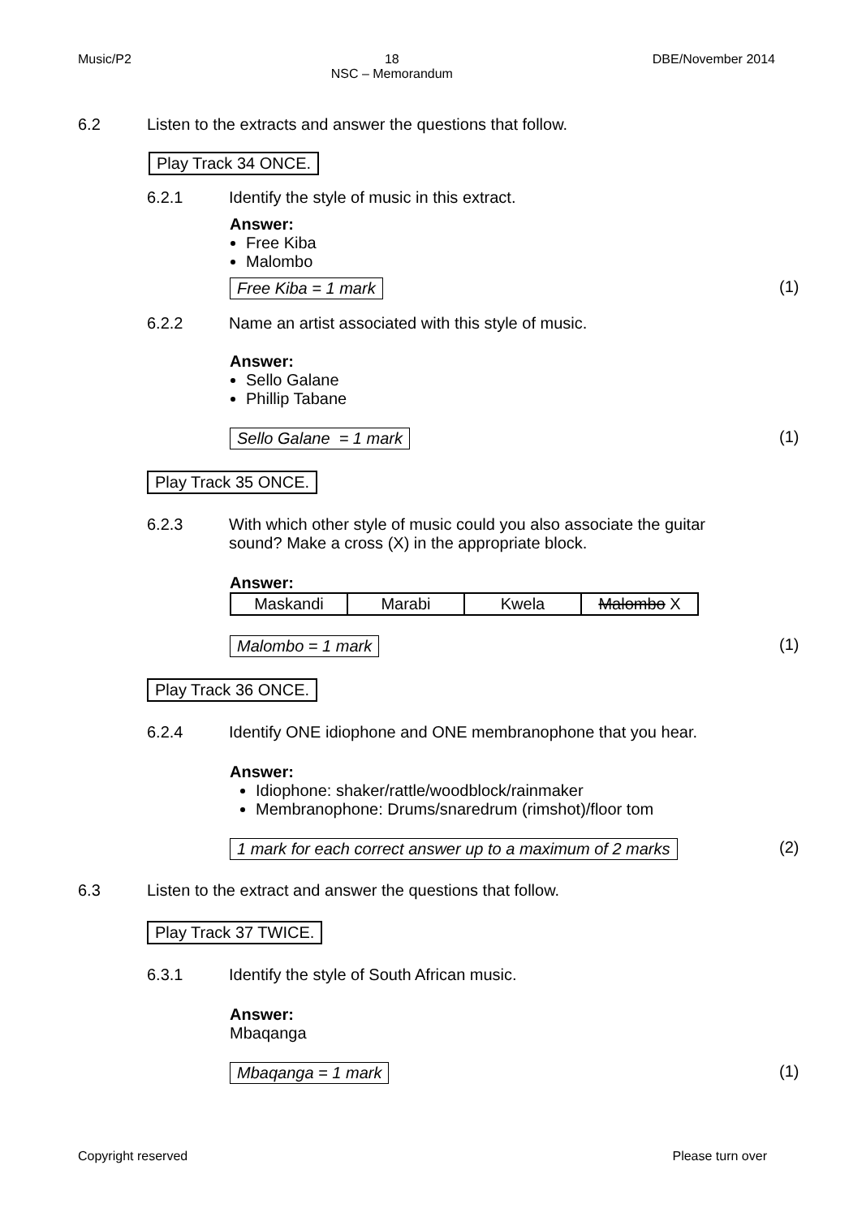Music/P2 18
NSC – Memorandum DBE/November 2014
6.2 Listen to the extracts and answer the questions that follow.
Play Track 34 ONCE.
6.2.1 Identify the style of music in this extract.
Answer:
Free Kiba
Malombo
Free Kiba = 1 mark (1)
6.2.2 Name an artist associated with this style of music.
Answer:
Sello Galane
Phillip Tabane
Sello Galane = 1 mark (1)
Play Track 35 ONCE.
6.2.3 With which other style of music could you also associate the guitar
sound? Make a cross (X) in the appropriate block.
Answer:
| Maskandi | Marabi | Kwela | Malombo X |
Malombo = 1 mark (1)
Play Track 36 ONCE.
6.2.4 Identify ONE idiophone and ONE membranophone that you hear.
Answer:
Idiophone: shaker/rattle/woodblock/rainmaker
Membranophone: Drums/snaredrum (rimshot)/floor tom
1 mark for each correct answer up to a maximum of 2 marks (2)
6.3 Listen to the extract and answer the questions that follow.
Play Track 37 TWICE.
6.3.1 Identify the style of South African music.
Answer:
Mbaqanga
Mbaqanga = 1 mark (1)
Copyright reserved Please turn over